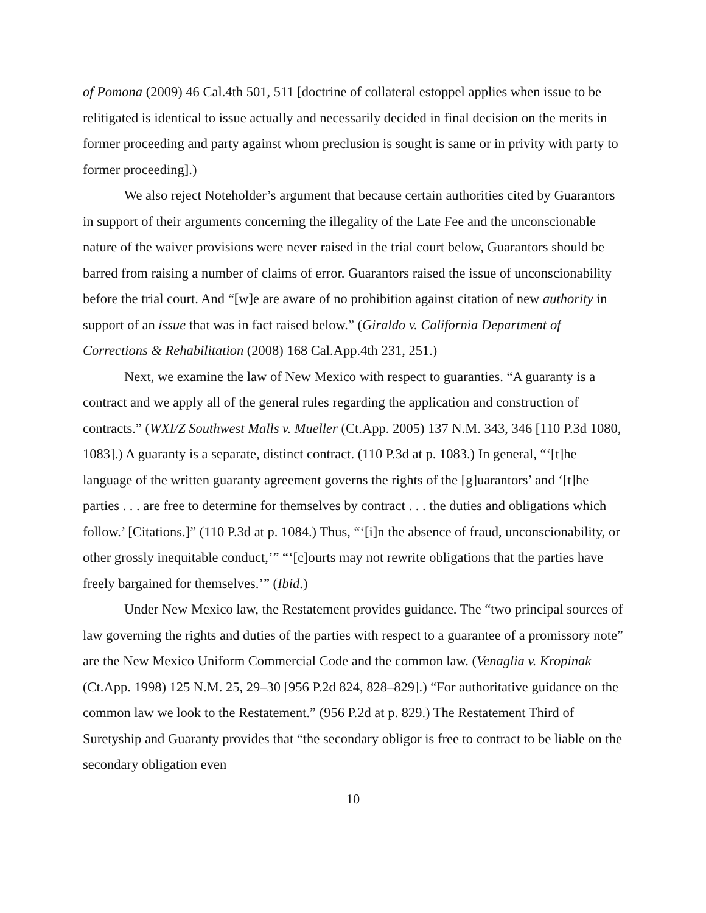of Pomona (2009) 46 Cal.4th 501, 511 [doctrine of collateral estoppel applies when issue to be relitigated is identical to issue actually and necessarily decided in final decision on the merits in former proceeding and party against whom preclusion is sought is same or in privity with party to former proceeding].)
We also reject Noteholder’s argument that because certain authorities cited by Guarantors in support of their arguments concerning the illegality of the Late Fee and the unconscionable nature of the waiver provisions were never raised in the trial court below, Guarantors should be barred from raising a number of claims of error. Guarantors raised the issue of unconscionability before the trial court. And “[w]e are aware of no prohibition against citation of new authority in support of an issue that was in fact raised below.” (Giraldo v. California Department of Corrections & Rehabilitation (2008) 168 Cal.App.4th 231, 251.)
Next, we examine the law of New Mexico with respect to guaranties. “A guaranty is a contract and we apply all of the general rules regarding the application and construction of contracts.” (WXI/Z Southwest Malls v. Mueller (Ct.App. 2005) 137 N.M. 343, 346 [110 P.3d 1080, 1083].) A guaranty is a separate, distinct contract. (110 P.3d at p. 1083.) In general, “‘[t]he language of the written guaranty agreement governs the rights of the [g]uarantors’ and ‘[t]he parties . . . are free to determine for themselves by contract . . . the duties and obligations which follow.’ [Citations.]” (110 P.3d at p. 1084.) Thus, “‘[i]n the absence of fraud, unconscionability, or other grossly inequitable conduct,’” “‘[c]ourts may not rewrite obligations that the parties have freely bargained for themselves.’” (Ibid.)
Under New Mexico law, the Restatement provides guidance. The “two principal sources of law governing the rights and duties of the parties with respect to a guarantee of a promissory note” are the New Mexico Uniform Commercial Code and the common law. (Venaglia v. Kropinak (Ct.App. 1998) 125 N.M. 25, 29–30 [956 P.2d 824, 828–829].) “For authoritative guidance on the common law we look to the Restatement.” (956 P.2d at p. 829.) The Restatement Third of Suretyship and Guaranty provides that “the secondary obligor is free to contract to be liable on the secondary obligation even
10